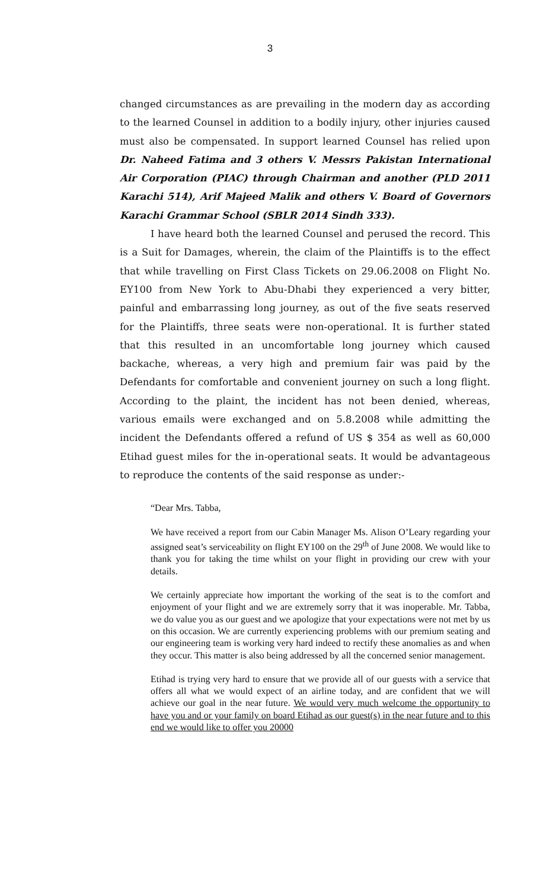3
changed circumstances as are prevailing in the modern day as according to the learned Counsel in addition to a bodily injury, other injuries caused must also be compensated. In support learned Counsel has relied upon Dr. Naheed Fatima and 3 others V. Messrs Pakistan International Air Corporation (PIAC) through Chairman and another (PLD 2011 Karachi 514), Arif Majeed Malik and others V. Board of Governors Karachi Grammar School (SBLR 2014 Sindh 333).
I have heard both the learned Counsel and perused the record. This is a Suit for Damages, wherein, the claim of the Plaintiffs is to the effect that while travelling on First Class Tickets on 29.06.2008 on Flight No. EY100 from New York to Abu-Dhabi they experienced a very bitter, painful and embarrassing long journey, as out of the five seats reserved for the Plaintiffs, three seats were non-operational. It is further stated that this resulted in an uncomfortable long journey which caused backache, whereas, a very high and premium fair was paid by the Defendants for comfortable and convenient journey on such a long flight. According to the plaint, the incident has not been denied, whereas, various emails were exchanged and on 5.8.2008 while admitting the incident the Defendants offered a refund of US $ 354 as well as 60,000 Etihad guest miles for the in-operational seats. It would be advantageous to reproduce the contents of the said response as under:-
“Dear Mrs. Tabba,
We have received a report from our Cabin Manager Ms. Alison O’Leary regarding your assigned seat’s serviceability on flight EY100 on the 29<sup>th</sup> of June 2008. We would like to thank you for taking the time whilst on your flight in providing our crew with your details.
We certainly appreciate how important the working of the seat is to the comfort and enjoyment of your flight and we are extremely sorry that it was inoperable. Mr. Tabba, we do value you as our guest and we apologize that your expectations were not met by us on this occasion. We are currently experiencing problems with our premium seating and our engineering team is working very hard indeed to rectify these anomalies as and when they occur. This matter is also being addressed by all the concerned senior management.
Etihad is trying very hard to ensure that we provide all of our guests with a service that offers all what we would expect of an airline today, and are confident that we will achieve our goal in the near future. We would very much welcome the opportunity to have you and or your family on board Etihad as our guest(s) in the near future and to this end we would like to offer you 20000